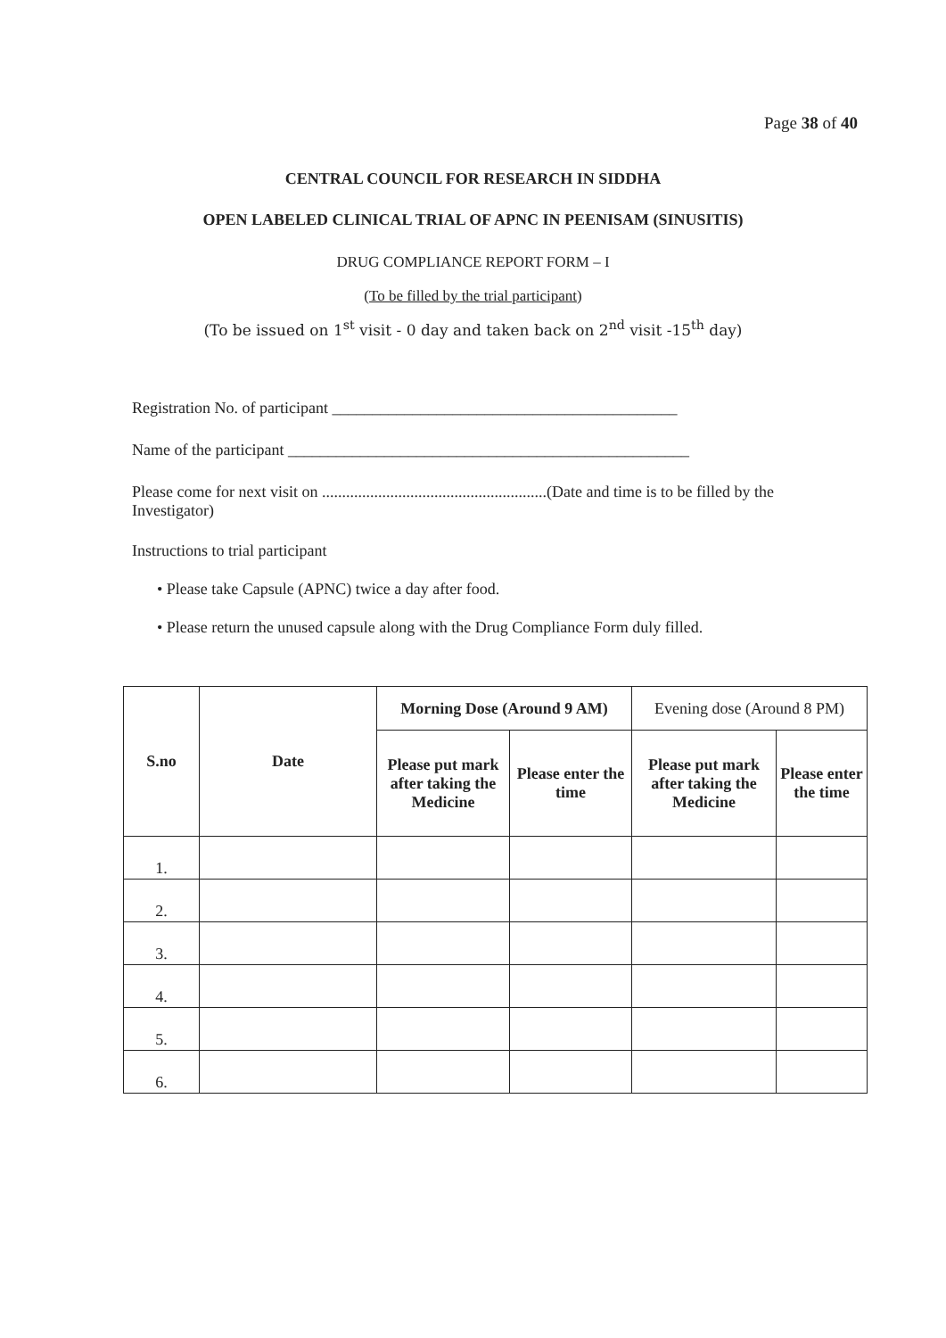Page 38 of 40
CENTRAL COUNCIL FOR RESEARCH IN SIDDHA
OPEN LABELED CLINICAL TRIAL OF APNC IN PEENISAM (SINUSITIS)
DRUG COMPLIANCE REPORT FORM – I
(To be filled by the trial participant)
(To be issued on 1<sup>st</sup> visit - 0 day and taken back on 2<sup>nd</sup> visit -15<sup>th</sup> day)
Registration No. of participant ___________________________________________
Name of the participant __________________________________________________
Please come for next visit on ........................................................(Date and time is to be filled by the Investigator)
Instructions to trial participant
• Please take Capsule (APNC) twice a day after food.
• Please return the unused capsule along with the Drug Compliance Form duly filled.
| S.no | Date | Morning Dose (Around 9 AM) | | Evening dose (Around 8 PM) | |
| | | Please put mark after taking the Medicine | Please enter the time | Please put mark after taking the Medicine | Please enter the time |
| 1. | | | | | |
| 2. | | | | | |
| 3. | | | | | |
| 4. | | | | | |
| 5. | | | | | |
| 6. | | | | | |